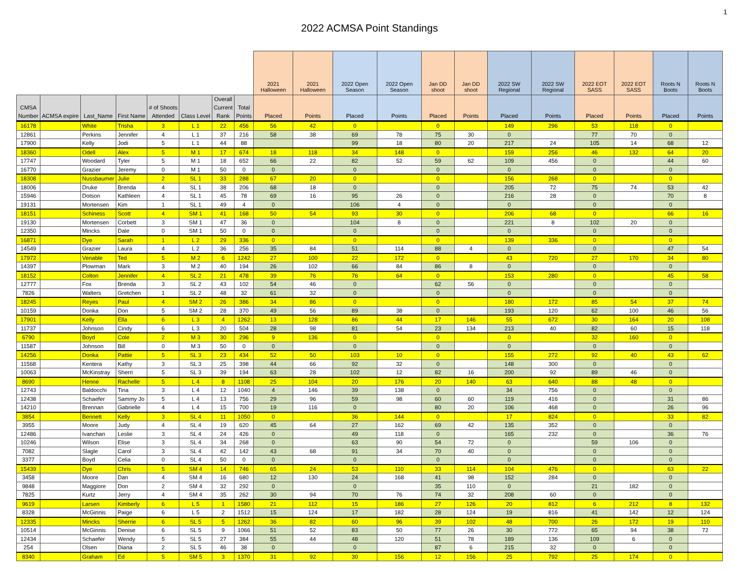1
2022 ACMSA Point Standings
| | | | | | | | | 2021 Halloween | 2021 Halloween | 2022 Open Season | 2022 Open Season | Jan DD shoot | Jan DD shoot | 2022 SW Regional | 2022 SW Regional | 2022 EOT SASS | 2022 EOT SASS | Roots N Boots | Roots N Boots |
| --- | --- | --- | --- | --- | --- | --- | --- | --- | --- | --- | --- | --- | --- | --- | --- | --- | --- | --- | --- |
| CMSA Number | ACMSA expire | Last_Name | First Name | # of Shoots Attended | Class Level | Overall Current Rank | Total Points | Placed | Points | Placed | Points | Placed | Points | Placed | Points | Placed | Points | Placed | Points |
| 16178 | | White | Trisha | 3 | L 1 | 22 | 456 | 56 | 42 | 0 | | 0 | | 149 | 296 | 53 | 118 | 0 | |
| 12861 | | Perkins | Jennifer | 4 | L 1 | 37 | 216 | 58 | 38 | 69 | 78 | 75 | 30 | 0 | | 77 | 70 | 0 | |
| 17900 | | Kelly | Jodi | 5 | L 1 | 44 | 88 | | | 99 | 18 | 80 | 20 | 217 | 24 | 105 | 14 | 68 | 12 |
| 18360 | | Odell | Alex | 5 | M 1 | 17 | 674 | 18 | 118 | 34 | 148 | 0 | | 159 | 256 | 46 | 132 | 64 | 20 |
| 17747 | | Woodard | Tyler | 5 | M 1 | 18 | 652 | 66 | 22 | 82 | 52 | 59 | 62 | 109 | 456 | 0 | | 44 | 60 |
| 16770 | | Grazier | Jeremy | 0 | M 1 | 50 | 0 | 0 | | 0 | | 0 | | 0 | | 0 | | 0 | |
| 18308 | | Nussbaumer | Julie | 2 | SL 1 | 33 | 288 | 67 | 20 | 0 | | 0 | | 156 | 268 | 0 | | 0 | |
| 18006 | | Druke | Brenda | 4 | SL 1 | 38 | 206 | 68 | 18 | 0 | | 0 | | 205 | 72 | 75 | 74 | 53 | 42 |
| 15946 | | Dotson | Kathleen | 4 | SL 1 | 45 | 78 | 69 | 16 | 95 | 26 | 0 | | 216 | 28 | 0 | | 70 | 8 |
| 19131 | | Mortensen | Kim | 1 | SL 1 | 49 | 4 | 0 | | 106 | 4 | 0 | | 0 | | 0 | | 0 | |
| 18151 | | Schiness | Scott | 4 | SM 1 | 41 | 168 | 50 | 54 | 93 | 30 | 0 | | 206 | 68 | 0 | | 66 | 16 |
| 19130 | | Mortensen | Corbett | 3 | SM 1 | 47 | 36 | 0 | | 104 | 8 | 0 | | 221 | 8 | 102 | 20 | 0 | |
| 12350 | | Mincks | Dale | 0 | SM 1 | 50 | 0 | 0 | | 0 | | 0 | | 0 | | 0 | | 0 | |
| 16871 | | Dye | Sarah | 1 | L 2 | 29 | 336 | 0 | | 0 | | 0 | | 139 | 336 | 0 | | 0 | |
| 14549 | | Grazier | Laura | 4 | L 2 | 36 | 256 | 35 | 84 | 51 | 114 | 88 | 4 | 0 | | 0 | | 47 | 54 |
| 17972 | | Venable | Ted | 5 | M 2 | 6 | 1242 | 27 | 100 | 22 | 172 | 0 | | 43 | 720 | 27 | 170 | 34 | 80 |
| 14397 | | Plowman | Mark | 3 | M 2 | 40 | 194 | 26 | 102 | 66 | 84 | 86 | 8 | 0 | | 0 | | 0 | |
| 18152 | | Colton | Jennifer | 4 | SL 2 | 21 | 478 | 39 | 76 | 76 | 64 | 0 | | 153 | 280 | 0 | | 45 | 58 |
| 12777 | | Fox | Brenda | 3 | SL 2 | 43 | 102 | 54 | 46 | 0 | | 62 | 56 | 0 | | 0 | | 0 | |
| 7826 | | Walters | Gretchen | 1 | SL 2 | 48 | 32 | 61 | 32 | 0 | | 0 | | 0 | | 0 | | 0 | |
| 18245 | | Reyes | Paul | 4 | SM 2 | 26 | 386 | 34 | 86 | 0 | | 0 | | 180 | 172 | 85 | 54 | 37 | 74 |
| 10159 | | Donka | Don | 5 | SM 2 | 28 | 370 | 49 | 56 | 89 | 38 | 0 | | 193 | 120 | 62 | 100 | 46 | 56 |
| 17901 | | Kelly | Ella | 6 | L 3 | 4 | 1262 | 13 | 128 | 86 | 44 | 17 | 146 | 55 | 672 | 30 | 164 | 20 | 108 |
| 11737 | | Johnson | Cindy | 6 | L 3 | 20 | 504 | 28 | 98 | 81 | 54 | 23 | 134 | 213 | 40 | 82 | 60 | 15 | 118 |
| 6790 | | Boyd | Cole | 2 | M 3 | 30 | 296 | 9 | 136 | 0 | | 0 | | 0 | | 32 | 160 | 0 | |
| 11587 | | Johnson | Bill | 0 | M 3 | 50 | 0 | 0 | | 0 | | 0 | | 0 | | 0 | | 0 | |
| 14256 | | Donka | Pattie | 5 | SL 3 | 23 | 434 | 52 | 50 | 103 | 10 | 0 | | 155 | 272 | 92 | 40 | 43 | 62 |
| 11568 | | Kentera | Kathy | 3 | SL 3 | 25 | 398 | 44 | 66 | 92 | 32 | 0 | | 148 | 300 | 0 | | 0 | |
| 10063 | | McKinstray | Sherri | 5 | SL 3 | 39 | 194 | 63 | 28 | 102 | 12 | 82 | 16 | 200 | 92 | 89 | 46 | 0 | |
| 8690 | | Henne | Rachelle | 5 | L 4 | 8 | 1108 | 25 | 104 | 20 | 176 | 20 | 140 | 63 | 640 | 88 | 48 | 0 | |
| 12743 | | Baldocchi | Tina | 3 | L 4 | 12 | 1040 | 4 | 146 | 39 | 138 | 0 | | 34 | 756 | 0 | | 0 | |
| 12438 | | Schaefer | Sammy Jo | 5 | L 4 | 13 | 756 | 29 | 96 | 59 | 98 | 60 | 60 | 119 | 416 | 0 | | 31 | 86 |
| 14210 | | Brennan | Gabrielle | 4 | L 4 | 15 | 700 | 19 | 116 | 0 | | 80 | 20 | 106 | 468 | 0 | | 26 | 96 |
| 3854 | | Bennett | Kelly | 3 | SL 4 | 11 | 1050 | 0 | | 36 | 144 | 0 | | 17 | 824 | 0 | | 33 | 82 |
| 3955 | | Moore | Judy | 4 | SL 4 | 19 | 620 | 45 | 64 | 27 | 162 | 69 | 42 | 135 | 352 | 0 | | 0 | |
| 12486 | | Ivanchan | Leslie | 3 | SL 4 | 24 | 426 | 0 | | 49 | 118 | 0 | | 165 | 232 | 0 | | 36 | 76 |
| 10246 | | Wilson | Elise | 3 | SL 4 | 34 | 268 | 0 | | 63 | 90 | 54 | 72 | 0 | | 59 | 106 | 0 | |
| 7082 | | Slagle | Carol | 3 | SL 4 | 42 | 142 | 43 | 68 | 91 | 34 | 70 | 40 | 0 | | 0 | | 0 | |
| 3377 | | Boyd | Celia | 0 | SL 4 | 50 | 0 | 0 | | 0 | | 0 | | 0 | | 0 | | 0 | |
| 15439 | | Dye | Chris | 5 | SM 4 | 14 | 746 | 65 | 24 | 53 | 110 | 33 | 114 | 104 | 476 | 0 | | 63 | 22 |
| 3458 | | Moore | Dan | 4 | SM 4 | 16 | 680 | 12 | 130 | 24 | 168 | 41 | 98 | 152 | 284 | 0 | | 0 | |
| 9848 | | Maggiore | Don | 2 | SM 4 | 32 | 292 | 0 | | 0 | | 35 | 110 | 0 | | 21 | 182 | 0 | |
| 7825 | | Kurtz | Jerry | 4 | SM 4 | 35 | 262 | 30 | 94 | 70 | 76 | 74 | 32 | 208 | 60 | 0 | | 0 | |
| 9619 | | Larsen | Kimberly | 6 | L 5 | 1 | 1580 | 21 | 112 | 15 | 186 | 27 | 126 | 20 | 812 | 6 | 212 | 8 | 132 |
| 8328 | | McGinnis | Paige | 6 | L 5 | 2 | 1512 | 15 | 124 | 17 | 182 | 28 | 124 | 19 | 816 | 41 | 142 | 12 | 124 |
| 12335 | | Mincks | Sherrie | 6 | SL 5 | 5 | 1262 | 36 | 82 | 60 | 96 | 39 | 102 | 48 | 700 | 26 | 172 | 19 | 110 |
| 10514 | | McGinnis | Denise | 6 | SL 5 | 9 | 1066 | 51 | 52 | 83 | 50 | 77 | 26 | 30 | 772 | 65 | 94 | 38 | 72 |
| 12434 | | Schaefer | Wendy | 5 | SL 5 | 27 | 384 | 55 | 44 | 48 | 120 | 51 | 78 | 189 | 136 | 109 | 6 | 0 | |
| 254 | | Olsen | Diana | 2 | SL 5 | 46 | 38 | 0 | | 0 | | 87 | 6 | 215 | 32 | 0 | | 0 | |
| 8340 | | Graham | Ed | 5 | SM 5 | 3 | 1370 | 31 | 92 | 30 | 156 | 12 | 156 | 25 | 792 | 25 | 174 | 0 | |